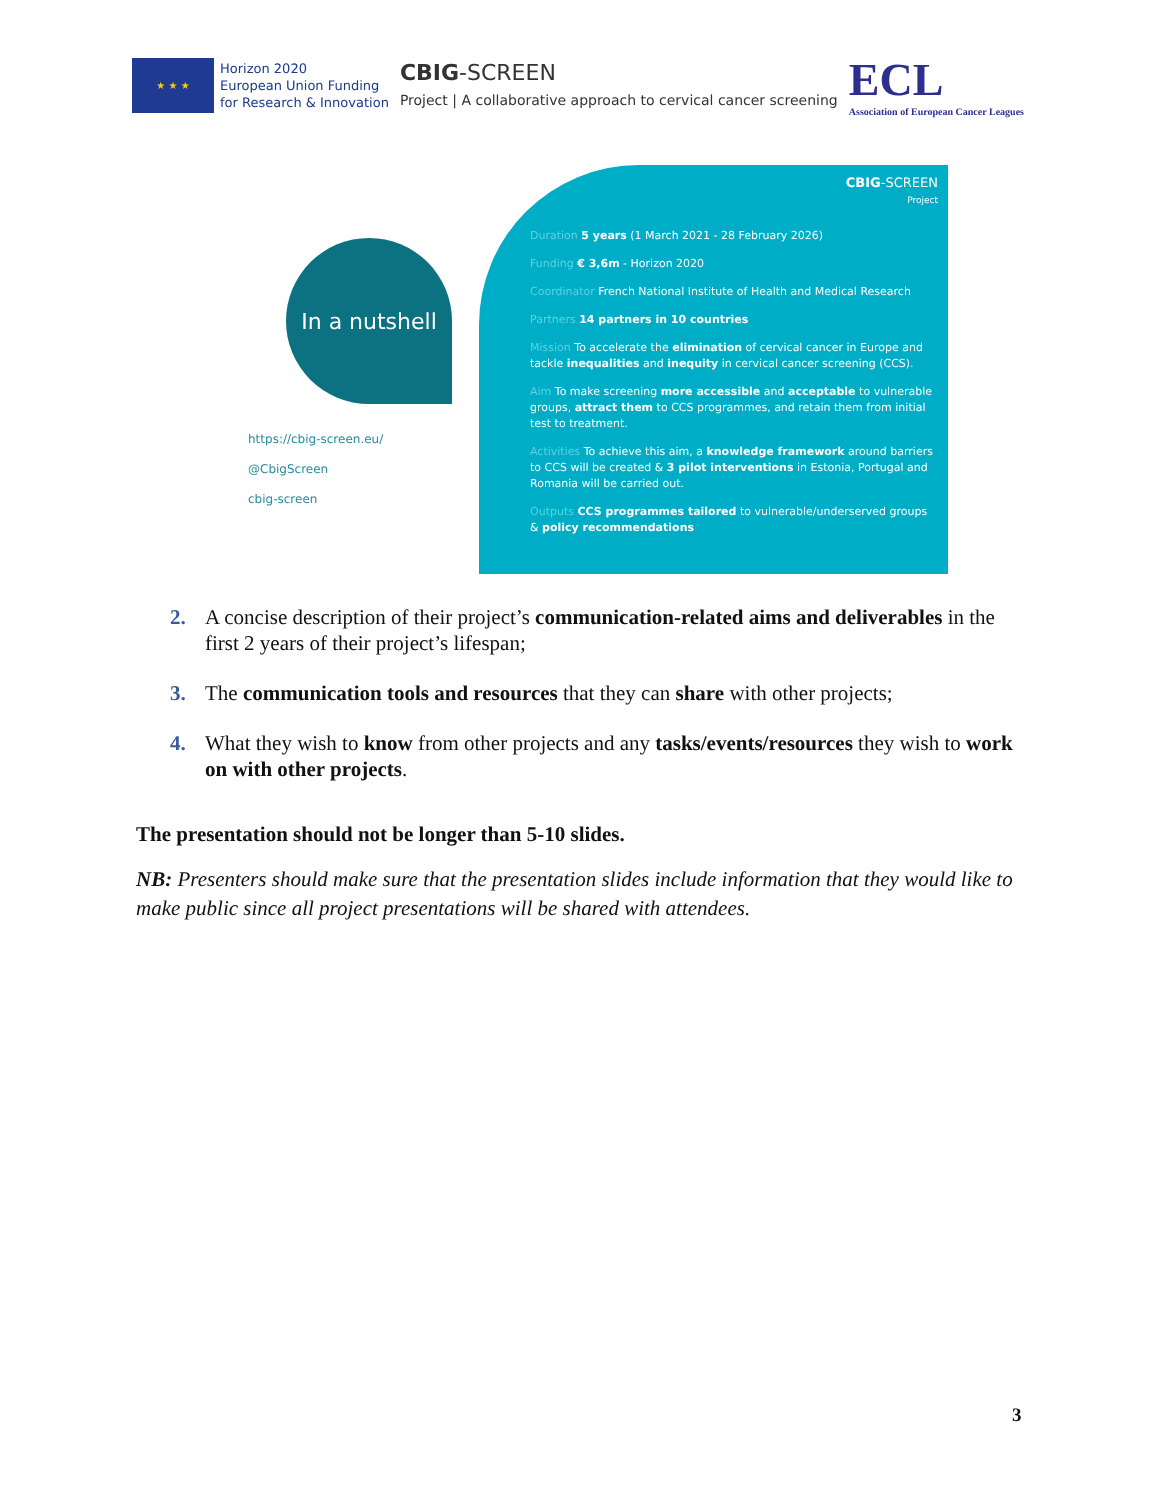★ ★ ★
Horizon 2020
European Union Funding
for Research & Innovation
CBIG-SCREEN
Project | A collaborative approach to cervical cancer screening
ECL
Association of European Cancer Leagues
In a nutshell
https://cbig-screen.eu/
@CbigScreen
cbig-screen
CBIG-SCREEN
Project
Duration 5 years (1 March 2021 - 28 February 2026)
Funding € 3,6m - Horizon 2020
Coordinator French National Institute of Health and Medical Research
Partners 14 partners in 10 countries
Mission To accelerate the elimination of cervical cancer in Europe and tackle inequalities and inequity in cervical cancer screening (CCS).
Aim To make screening more accessible and acceptable to vulnerable groups, attract them to CCS programmes, and retain them from initial test to treatment.
Activities To achieve this aim, a knowledge framework around barriers to CCS will be created & 3 pilot interventions in Estonia, Portugal and Romania will be carried out.
Outputs CCS programmes tailored to vulnerable/underserved groups & policy recommendations
2. A concise description of their project’s communication-related aims and deliverables in the first 2 years of their project’s lifespan;
3. The communication tools and resources that they can share with other projects;
4. What they wish to know from other projects and any tasks/events/resources they wish to work on with other projects.
The presentation should not be longer than 5-10 slides.
NB: Presenters should make sure that the presentation slides include information that they would like to make public since all project presentations will be shared with attendees.
3